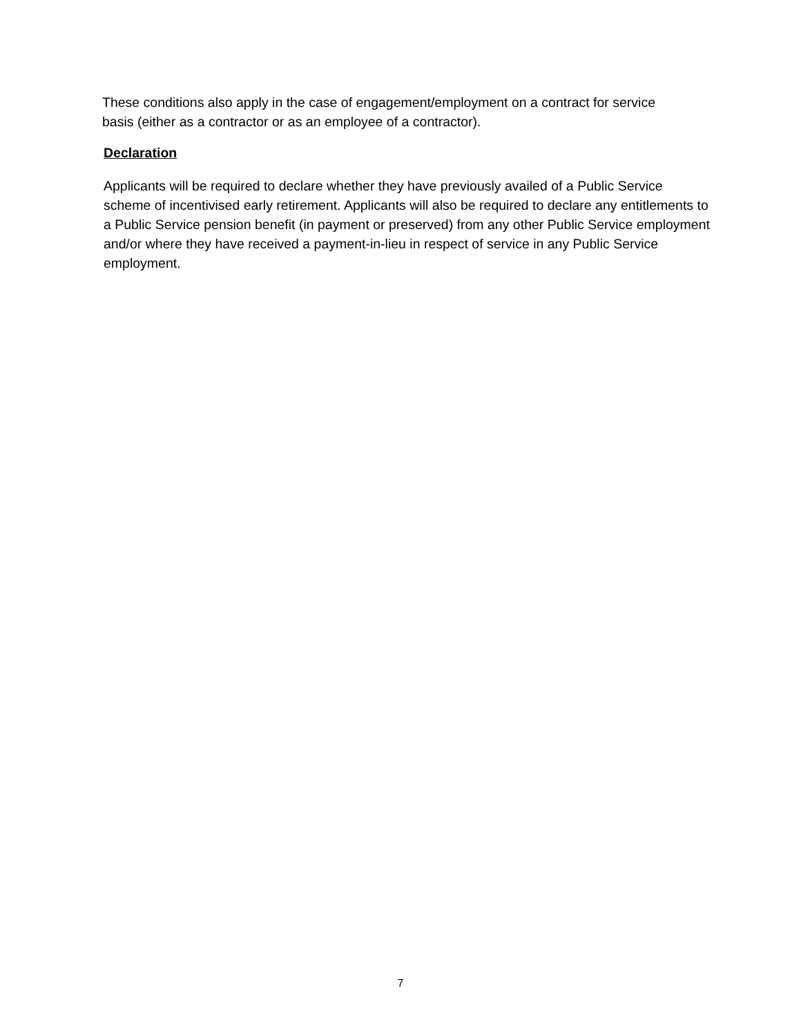These conditions also apply in the case of engagement/employment on a contract for service basis (either as a contractor or as an employee of a contractor).
Declaration
Applicants will be required to declare whether they have previously availed of a Public Service scheme of incentivised early retirement. Applicants will also be required to declare any entitlements to a Public Service pension benefit (in payment or preserved) from any other Public Service employment and/or where they have received a payment-in-lieu in respect of service in any Public Service employment.
7